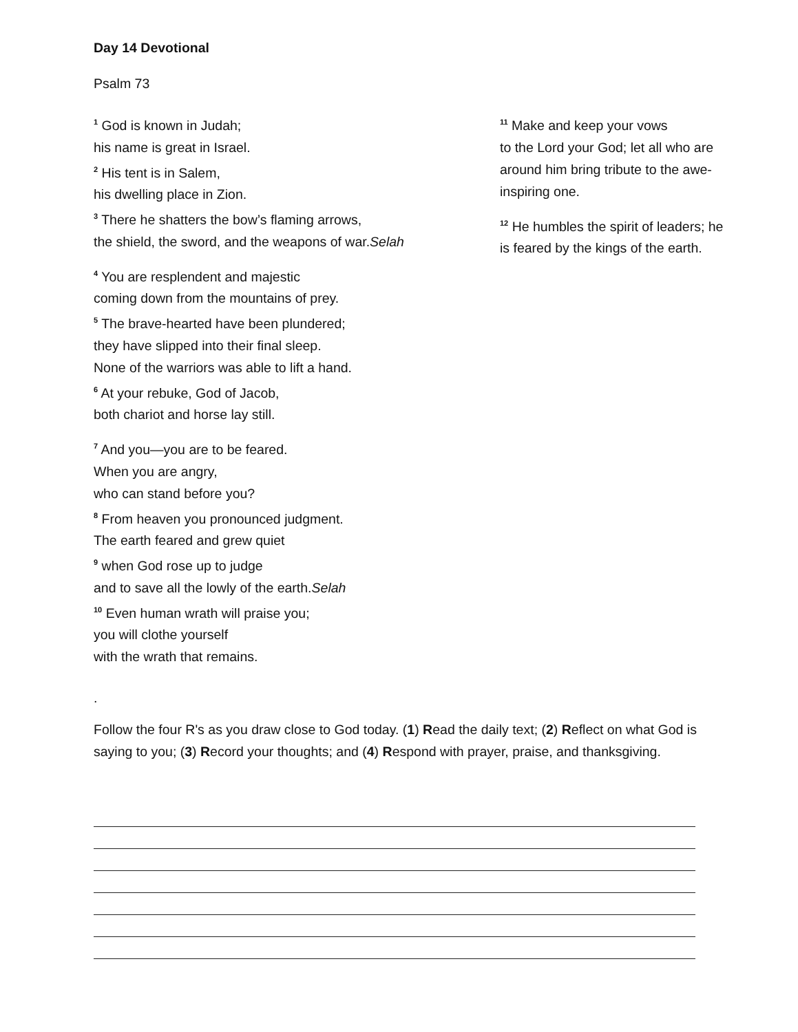Day 14 Devotional
Psalm 73
<sup>1</sup> God is known in Judah;
his name is great in Israel.
<sup>2</sup> His tent is in Salem,
his dwelling place in Zion.
<sup>3</sup> There he shatters the bow’s flaming arrows,
the shield, the sword, and the weapons of war.Selah
<sup>4</sup> You are resplendent and majestic
coming down from the mountains of prey.
<sup>5</sup> The brave-hearted have been plundered;
they have slipped into their final sleep.
None of the warriors was able to lift a hand.
<sup>6</sup> At your rebuke, God of Jacob,
both chariot and horse lay still.
<sup>7</sup> And you—you are to be feared.
When you are angry,
who can stand before you?
<sup>8</sup> From heaven you pronounced judgment.
The earth feared and grew quiet
<sup>9</sup> when God rose up to judge
and to save all the lowly of the earth.Selah
<sup>10</sup> Even human wrath will praise you;
you will clothe yourself
with the wrath that remains.
<sup>11</sup> Make and keep your vows
to the Lord your God; let all who are around him bring tribute to the awe-inspiring one.
<sup>12</sup> He humbles the spirit of leaders; he is feared by the kings of the earth.
.
Follow the four R's as you draw close to God today. (1) Read the daily text; (2) Reflect on what God is saying to you; (3) Record your thoughts; and (4) Respond with prayer, praise, and thanksgiving.